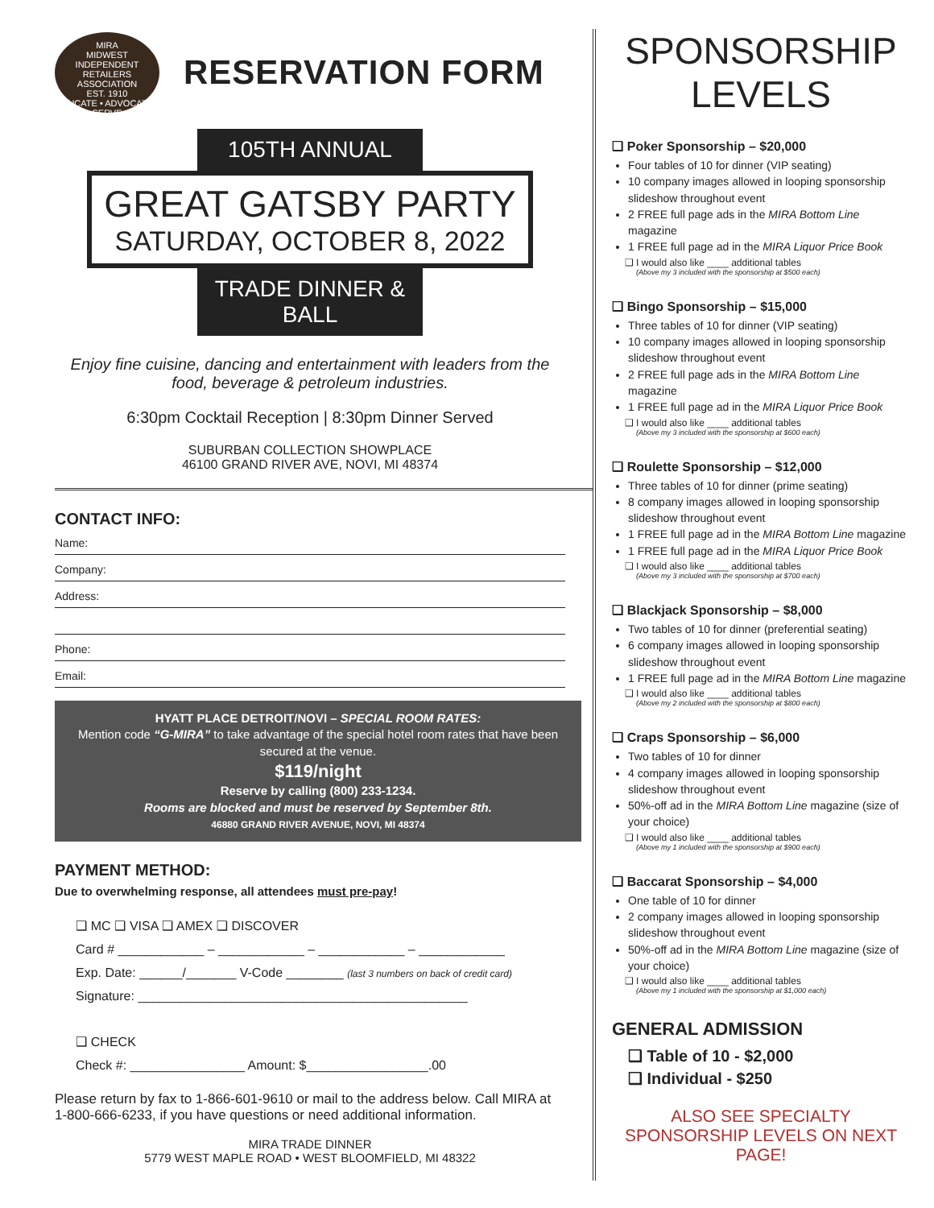MIRA
MIDWEST INDEPENDENT RETAILERS ASSOCIATION
EST. 1910
EDUCATE • ADVOCATE • SERVE
RESERVATION FORM
105TH ANNUAL
GREAT GATSBY PARTY
SATURDAY, OCTOBER 8, 2022
TRADE DINNER & BALL
Enjoy fine cuisine, dancing and entertainment with leaders from the food, beverage & petroleum industries.
6:30pm Cocktail Reception | 8:30pm Dinner Served
SUBURBAN COLLECTION SHOWPLACE
46100 GRAND RIVER AVE, NOVI, MI 48374
CONTACT INFO:
Name:
Company:
Address:
Phone:
Email:
HYATT PLACE DETROIT/NOVI – SPECIAL ROOM RATES:
Mention code “G-MIRA” to take advantage of the special hotel room rates that have been secured at the venue.
$119/night
Reserve by calling (800) 233-1234.
Rooms are blocked and must be reserved by September 8th.
46880 GRAND RIVER AVENUE, NOVI, MI 48374
PAYMENT METHOD:
Due to overwhelming response, all attendees must pre-pay!
❑ MC ❑ VISA ❑ AMEX ❑ DISCOVER
Card # ____________ – ____________ – ____________ – ____________
Exp. Date: ______/_______ V-Code ________ (last 3 numbers on back of credit card)
Signature: ______________________________________________
❑ CHECK
Check #: ________________ Amount: $_________________.00
Please return by fax to 1-866-601-9610 or mail to the address below. Call MIRA at 1-800-666-6233, if you have questions or need additional information.
MIRA TRADE DINNER
5779 WEST MAPLE ROAD • WEST BLOOMFIELD, MI 48322
SPONSORSHIP
LEVELS
❑ Poker Sponsorship – $20,000
Four tables of 10 for dinner (VIP seating)
10 company images allowed in looping sponsorship slideshow throughout event
2 FREE full page ads in the MIRA Bottom Line magazine
1 FREE full page ad in the MIRA Liquor Price Book
❑ I would also like ____ additional tables
(Above my 3 included with the sponsorship at $500 each)
❑ Bingo Sponsorship – $15,000
Three tables of 10 for dinner (VIP seating)
10 company images allowed in looping sponsorship slideshow throughout event
2 FREE full page ads in the MIRA Bottom Line magazine
1 FREE full page ad in the MIRA Liquor Price Book
❑ I would also like ____ additional tables
(Above my 3 included with the sponsorship at $600 each)
❑ Roulette Sponsorship – $12,000
Three tables of 10 for dinner (prime seating)
8 company images allowed in looping sponsorship slideshow throughout event
1 FREE full page ad in the MIRA Bottom Line magazine
1 FREE full page ad in the MIRA Liquor Price Book
❑ I would also like ____ additional tables
(Above my 3 included with the sponsorship at $700 each)
❑ Blackjack Sponsorship – $8,000
Two tables of 10 for dinner (preferential seating)
6 company images allowed in looping sponsorship slideshow throughout event
1 FREE full page ad in the MIRA Bottom Line magazine
❑ I would also like ____ additional tables
(Above my 2 included with the sponsorship at $800 each)
❑ Craps Sponsorship – $6,000
Two tables of 10 for dinner
4 company images allowed in looping sponsorship slideshow throughout event
50%-off ad in the MIRA Bottom Line magazine (size of your choice)
❑ I would also like ____ additional tables
(Above my 1 included with the sponsorship at $900 each)
❑ Baccarat Sponsorship – $4,000
One table of 10 for dinner
2 company images allowed in looping sponsorship slideshow throughout event
50%-off ad in the MIRA Bottom Line magazine (size of your choice)
❑ I would also like ____ additional tables
(Above my 1 included with the sponsorship at $1,000 each)
GENERAL ADMISSION
❑ Table of 10 - $2,000
❑ Individual - $250
ALSO SEE SPECIALTY SPONSORSHIP LEVELS ON NEXT PAGE!